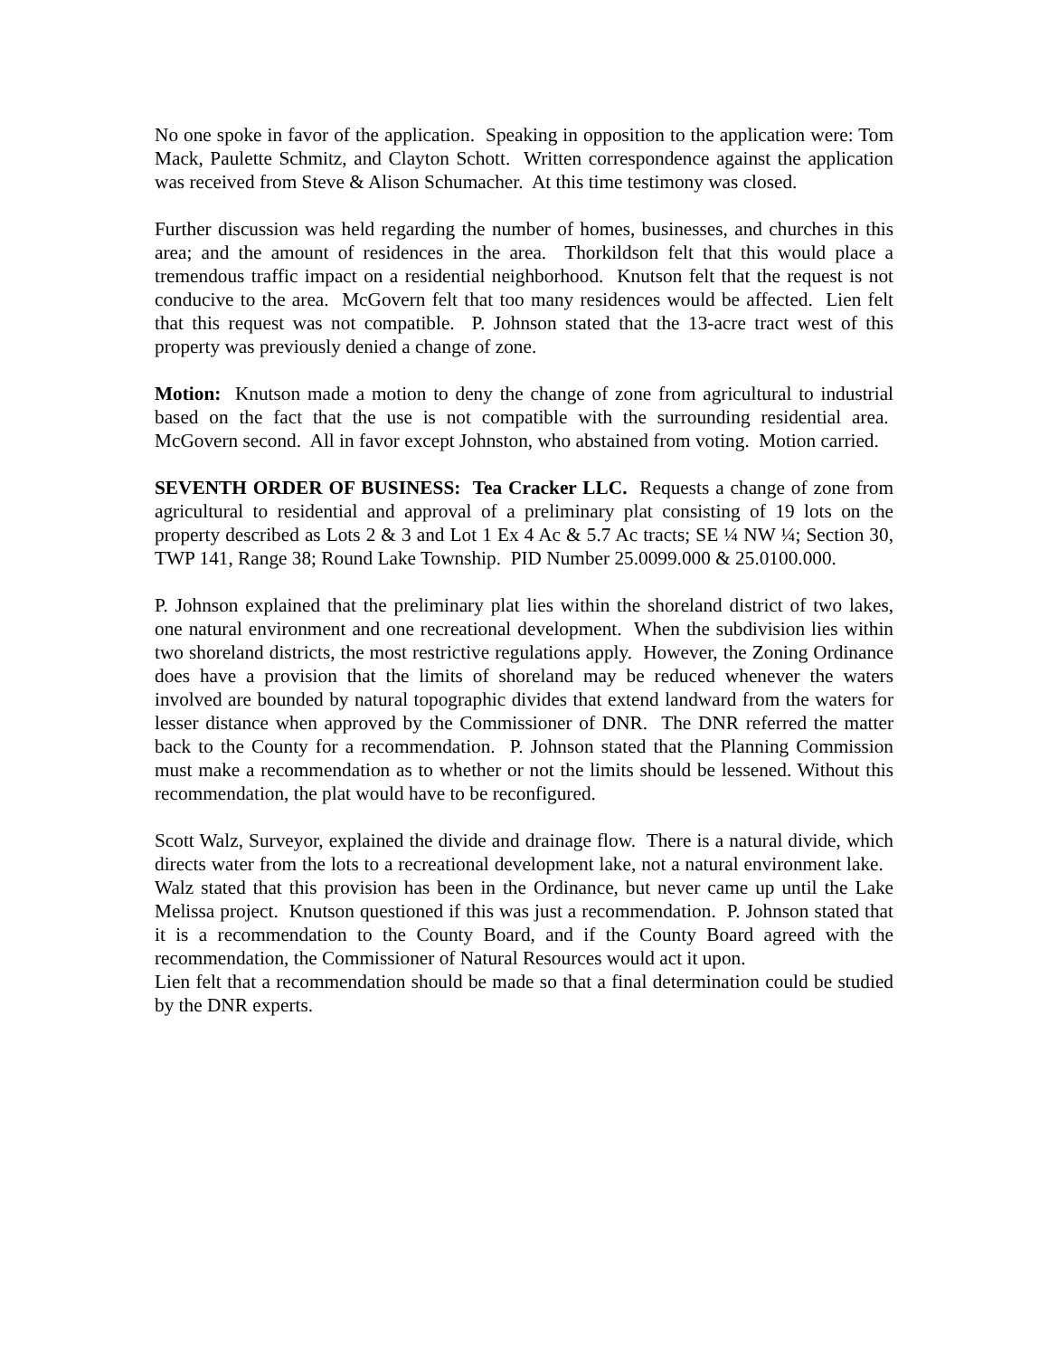No one spoke in favor of the application. Speaking in opposition to the application were: Tom Mack, Paulette Schmitz, and Clayton Schott. Written correspondence against the application was received from Steve & Alison Schumacher. At this time testimony was closed.
Further discussion was held regarding the number of homes, businesses, and churches in this area; and the amount of residences in the area. Thorkildson felt that this would place a tremendous traffic impact on a residential neighborhood. Knutson felt that the request is not conducive to the area. McGovern felt that too many residences would be affected. Lien felt that this request was not compatible. P. Johnson stated that the 13-acre tract west of this property was previously denied a change of zone.
Motion: Knutson made a motion to deny the change of zone from agricultural to industrial based on the fact that the use is not compatible with the surrounding residential area. McGovern second. All in favor except Johnston, who abstained from voting. Motion carried.
SEVENTH ORDER OF BUSINESS: Tea Cracker LLC. Requests a change of zone from agricultural to residential and approval of a preliminary plat consisting of 19 lots on the property described as Lots 2 & 3 and Lot 1 Ex 4 Ac & 5.7 Ac tracts; SE ¼ NW ¼; Section 30, TWP 141, Range 38; Round Lake Township. PID Number 25.0099.000 & 25.0100.000.
P. Johnson explained that the preliminary plat lies within the shoreland district of two lakes, one natural environment and one recreational development. When the subdivision lies within two shoreland districts, the most restrictive regulations apply. However, the Zoning Ordinance does have a provision that the limits of shoreland may be reduced whenever the waters involved are bounded by natural topographic divides that extend landward from the waters for lesser distance when approved by the Commissioner of DNR. The DNR referred the matter back to the County for a recommendation. P. Johnson stated that the Planning Commission must make a recommendation as to whether or not the limits should be lessened. Without this recommendation, the plat would have to be reconfigured.
Scott Walz, Surveyor, explained the divide and drainage flow. There is a natural divide, which directs water from the lots to a recreational development lake, not a natural environment lake. Walz stated that this provision has been in the Ordinance, but never came up until the Lake Melissa project. Knutson questioned if this was just a recommendation. P. Johnson stated that it is a recommendation to the County Board, and if the County Board agreed with the recommendation, the Commissioner of Natural Resources would act it upon.
Lien felt that a recommendation should be made so that a final determination could be studied by the DNR experts.